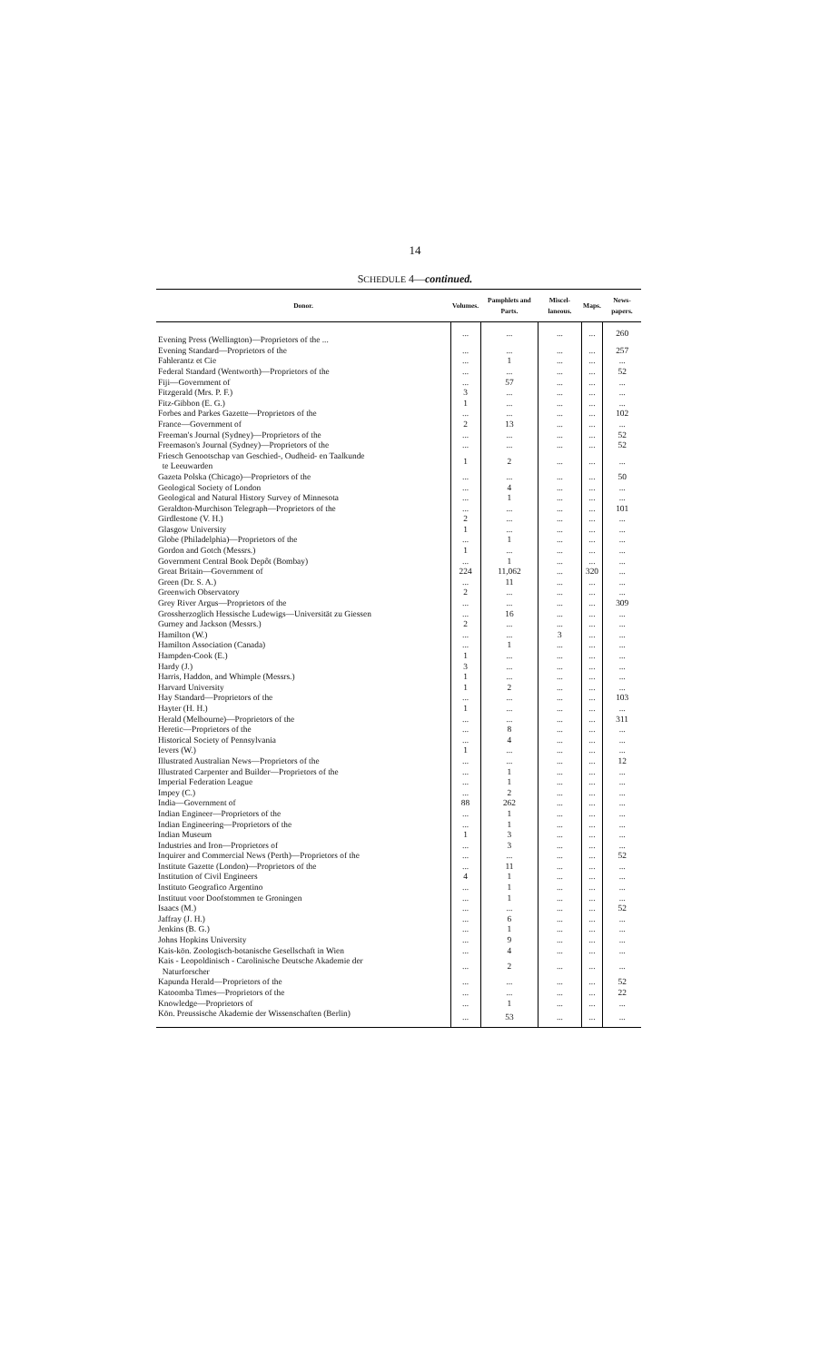14
SCHEDULE 4—continued.
| Donor. | Volumes. | Pamphlets and Parts. | Miscel-laneous. | Maps. | News-papers. |
| --- | --- | --- | --- | --- | --- |
| Evening Press (Wellington)—Proprietors of the ... | ... | ... | ... | ... | 260 |
| Evening Standard—Proprietors of the | ... | ... | ... | ... | 257 |
| Fahlerantz et Cie | ... | 1 | ... | ... | ... |
| Federal Standard (Wentworth)—Proprietors of the | ... | ... | ... | ... | 52 |
| Fiji—Government of | ... | 57 | ... | ... | ... |
| Fitzgerald (Mrs. P. F.) | 3 | ... | ... | ... | ... |
| Fitz-Gibbon (E. G.) | 1 | ... | ... | ... | ... |
| Forbes and Parkes Gazette—Proprietors of the | ... | ... | ... | ... | 102 |
| France—Government of | 2 | 13 | ... | ... | ... |
| Freeman's Journal (Sydney)—Proprietors of the | ... | ... | ... | ... | 52 |
| Freemason's Journal (Sydney)—Proprietors of the | ... | ... | ... | ... | 52 |
| Friesch Genootschap van Geschied-, Oudheid- en Taalkunde te Leeuwarden | 1 | 2 | ... | ... | ... |
| Gazeta Polska (Chicago)—Proprietors of the | ... | ... | ... | ... | 50 |
| Geological Society of London | ... | 4 | ... | ... | ... |
| Geological and Natural History Survey of Minnesota | ... | 1 | ... | ... | ... |
| Geraldton-Murchison Telegraph—Proprietors of the | ... | ... | ... | ... | 101 |
| Girdlestone (V. H.) | 2 | ... | ... | ... | ... |
| Glasgow University | 1 | ... | ... | ... | ... |
| Globe (Philadelphia)—Proprietors of the | ... | 1 | ... | ... | ... |
| Gordon and Gotch (Messrs.) | 1 | ... | ... | ... | ... |
| Government Central Book Depôt (Bombay) | ... | 1 | ... | ... | ... |
| Great Britain—Government of | 224 | 11,062 | ... | 320 | ... |
| Green (Dr. S. A.) | ... | 11 | ... | ... | ... |
| Greenwich Observatory | 2 | ... | ... | ... | ... |
| Grey River Argus—Proprietors of the | ... | ... | ... | ... | 309 |
| Grossherzoglich Hessische Ludewigs—Universität zu Giessen | ... | 16 | ... | ... | ... |
| Gurney and Jackson (Messrs.) | 2 | ... | ... | ... | ... |
| Hamilton (W.) | ... | ... | 3 | ... | ... |
| Hamilton Association (Canada) | ... | 1 | ... | ... | ... |
| Hampden-Cook (E.) | 1 | ... | ... | ... | ... |
| Hardy (J.) | 3 | ... | ... | ... | ... |
| Harris, Haddon, and Whimple (Messrs.) | 1 | ... | ... | ... | ... |
| Harvard University | 1 | 2 | ... | ... | ... |
| Hay Standard—Proprietors of the | ... | ... | ... | ... | 103 |
| Hayter (H. H.) | 1 | ... | ... | ... | ... |
| Herald (Melbourne)—Proprietors of the | ... | ... | ... | ... | 311 |
| Heretic—Proprietors of the | ... | 8 | ... | ... | ... |
| Historical Society of Pennsylvania | ... | 4 | ... | ... | ... |
| Ievers (W.) | 1 | ... | ... | ... | ... |
| Illustrated Australian News—Proprietors of the | ... | ... | ... | ... | 12 |
| Illustrated Carpenter and Builder—Proprietors of the | ... | 1 | ... | ... | ... |
| Imperial Federation League | ... | 1 | ... | ... | ... |
| Impey (C.) | ... | 2 | ... | ... | ... |
| India—Government of | 88 | 262 | ... | ... | ... |
| Indian Engineer—Proprietors of the | ... | 1 | ... | ... | ... |
| Indian Engineering—Proprietors of the | ... | 1 | ... | ... | ... |
| Indian Museum | 1 | 3 | ... | ... | ... |
| Industries and Iron—Proprietors of | ... | 3 | ... | ... | ... |
| Inquirer and Commercial News (Perth)—Proprietors of the | ... | ... | ... | ... | 52 |
| Institute Gazette (London)—Proprietors of the | ... | 11 | ... | ... | ... |
| Institution of Civil Engineers | 4 | 1 | ... | ... | ... |
| Instituto Geografico Argentino | ... | 1 | ... | ... | ... |
| Instituut voor Doofstommen te Groningen | ... | 1 | ... | ... | ... |
| Isaacs (M.) | ... | ... | ... | ... | 52 |
| Jaffray (J. H.) | ... | 6 | ... | ... | ... |
| Jenkins (B. G.) | ... | 1 | ... | ... | ... |
| Johns Hopkins University | ... | 9 | ... | ... | ... |
| Kais-kön. Zoologisch-botanische Gesellschaft in Wien | ... | 4 | ... | ... | ... |
| Kais - Leopoldinisch - Carolinische Deutsche Akademie der Naturforscher | ... | 2 | ... | ... | ... |
| Kapunda Herald—Proprietors of the | ... | ... | ... | ... | 52 |
| Katoomba Times—Proprietors of the | ... | ... | ... | ... | 22 |
| Knowledge—Proprietors of | ... | 1 | ... | ... | ... |
| Kön. Preussische Akademie der Wissenschaften (Berlin) | ... | 53 | ... | ... | ... |